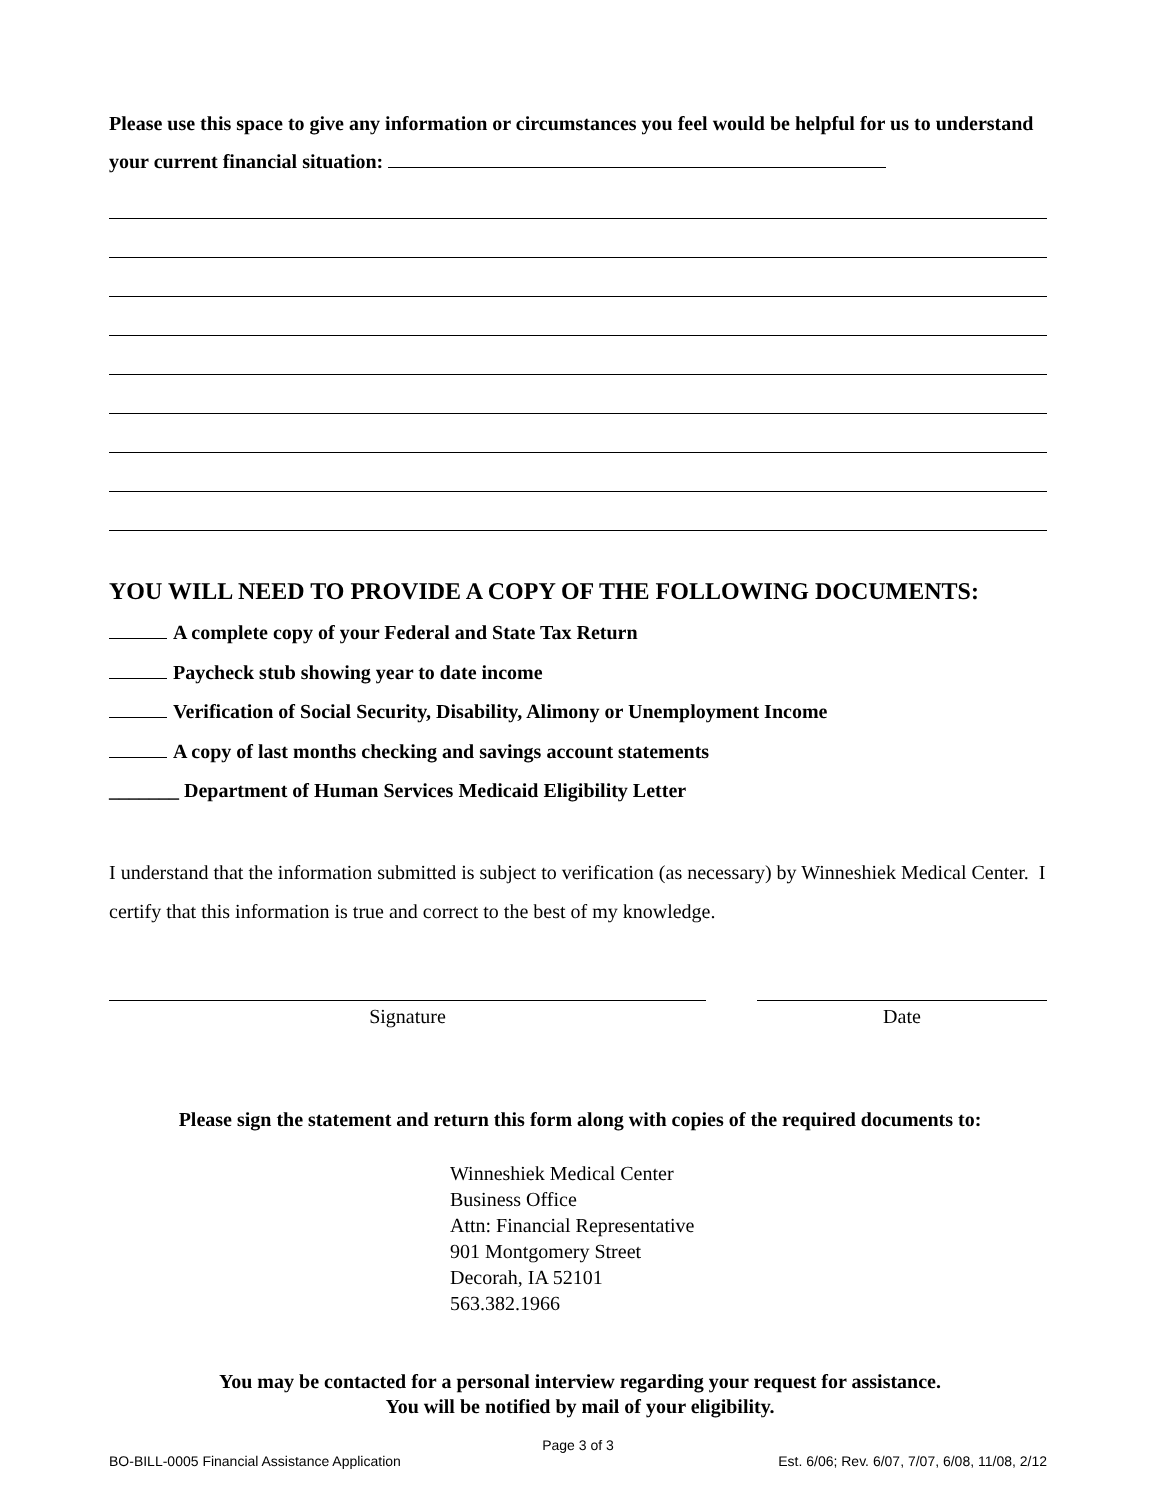Please use this space to give any information or circumstances you feel would be helpful for us to understand your current financial situation:
YOU WILL NEED TO PROVIDE A COPY OF THE FOLLOWING DOCUMENTS:
A complete copy of your Federal and State Tax Return
Paycheck stub showing year to date income
Verification of Social Security, Disability, Alimony or Unemployment Income
A copy of last months checking and savings account statements
_______ Department of Human Services Medicaid Eligibility Letter
I understand that the information submitted is subject to verification (as necessary) by Winneshiek Medical Center. I certify that this information is true and correct to the best of my knowledge.
Signature Date
Please sign the statement and return this form along with copies of the required documents to:
Winneshiek Medical Center
Business Office
Attn: Financial Representative
901 Montgomery Street
Decorah, IA 52101
563.382.1966
You may be contacted for a personal interview regarding your request for assistance.
You will be notified by mail of your eligibility.
Page 3 of 3
BO-BILL-0005 Financial Assistance Application Est. 6/06; Rev. 6/07, 7/07, 6/08, 11/08, 2/12